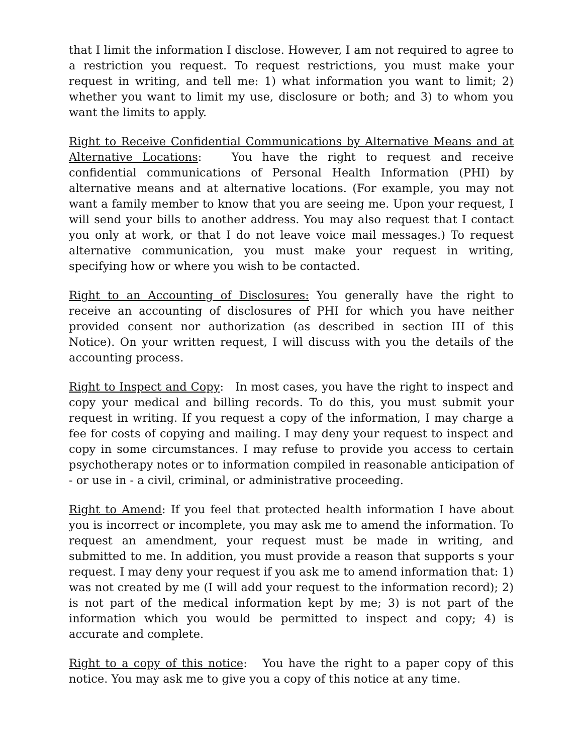that I limit the information I disclose. However, I am not required to agree to a restriction you request. To request restrictions, you must make your request in writing, and tell me: 1) what information you want to limit; 2) whether you want to limit my use, disclosure or both; and 3) to whom you want the limits to apply.
Right to Receive Confidential Communications by Alternative Means and at Alternative Locations: You have the right to request and receive confidential communications of Personal Health Information (PHI) by alternative means and at alternative locations. (For example, you may not want a family member to know that you are seeing me. Upon your request, I will send your bills to another address. You may also request that I contact you only at work, or that I do not leave voice mail messages.) To request alternative communication, you must make your request in writing, specifying how or where you wish to be contacted.
Right to an Accounting of Disclosures: You generally have the right to receive an accounting of disclosures of PHI for which you have neither provided consent nor authorization (as described in section III of this Notice). On your written request, I will discuss with you the details of the accounting process.
Right to Inspect and Copy: In most cases, you have the right to inspect and copy your medical and billing records. To do this, you must submit your request in writing. If you request a copy of the information, I may charge a fee for costs of copying and mailing. I may deny your request to inspect and copy in some circumstances. I may refuse to provide you access to certain psychotherapy notes or to information compiled in reasonable anticipation of - or use in - a civil, criminal, or administrative proceeding.
Right to Amend: If you feel that protected health information I have about you is incorrect or incomplete, you may ask me to amend the information. To request an amendment, your request must be made in writing, and submitted to me. In addition, you must provide a reason that supports s your request. I may deny your request if you ask me to amend information that: 1) was not created by me (I will add your request to the information record); 2) is not part of the medical information kept by me; 3) is not part of the information which you would be permitted to inspect and copy; 4) is accurate and complete.
Right to a copy of this notice: You have the right to a paper copy of this notice. You may ask me to give you a copy of this notice at any time.